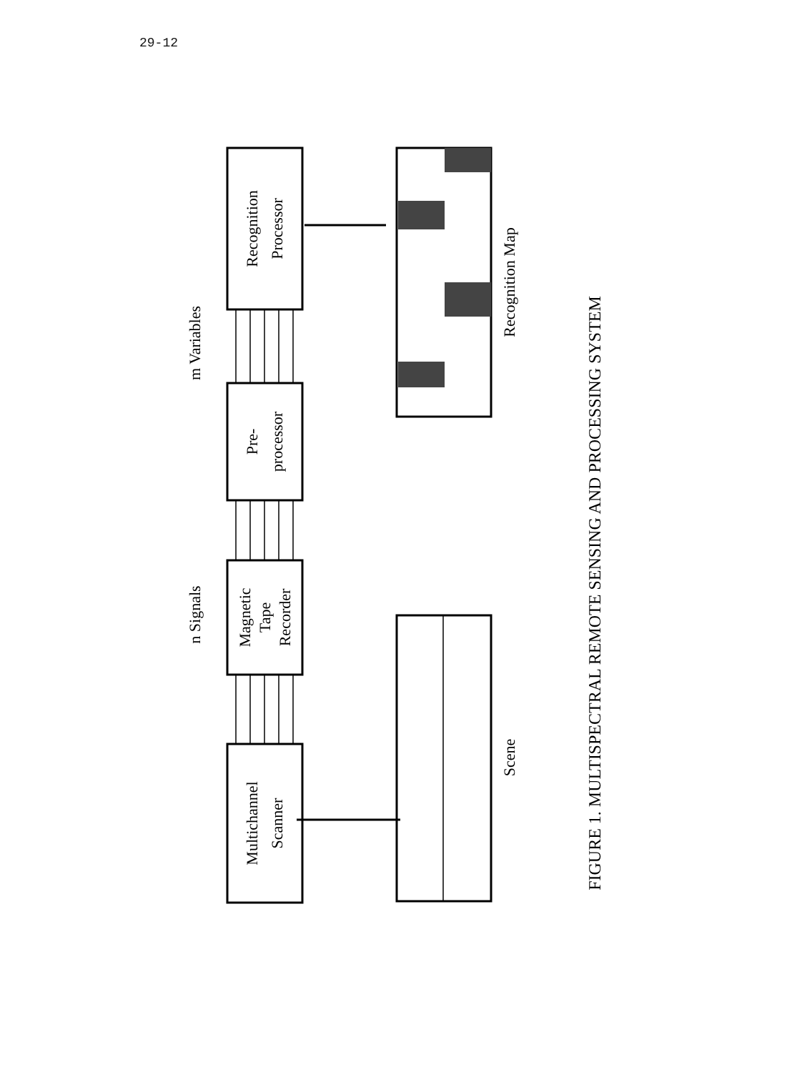29-12
Recognition
Processor
Pre-
processor
Magnetic
Tape
Recorder
Multichannel
Scanner
m Variables
n Signals
Recognition Map
Scene
FIGURE 1. MULTISPECTRAL REMOTE SENSING AND PROCESSING SYSTEM